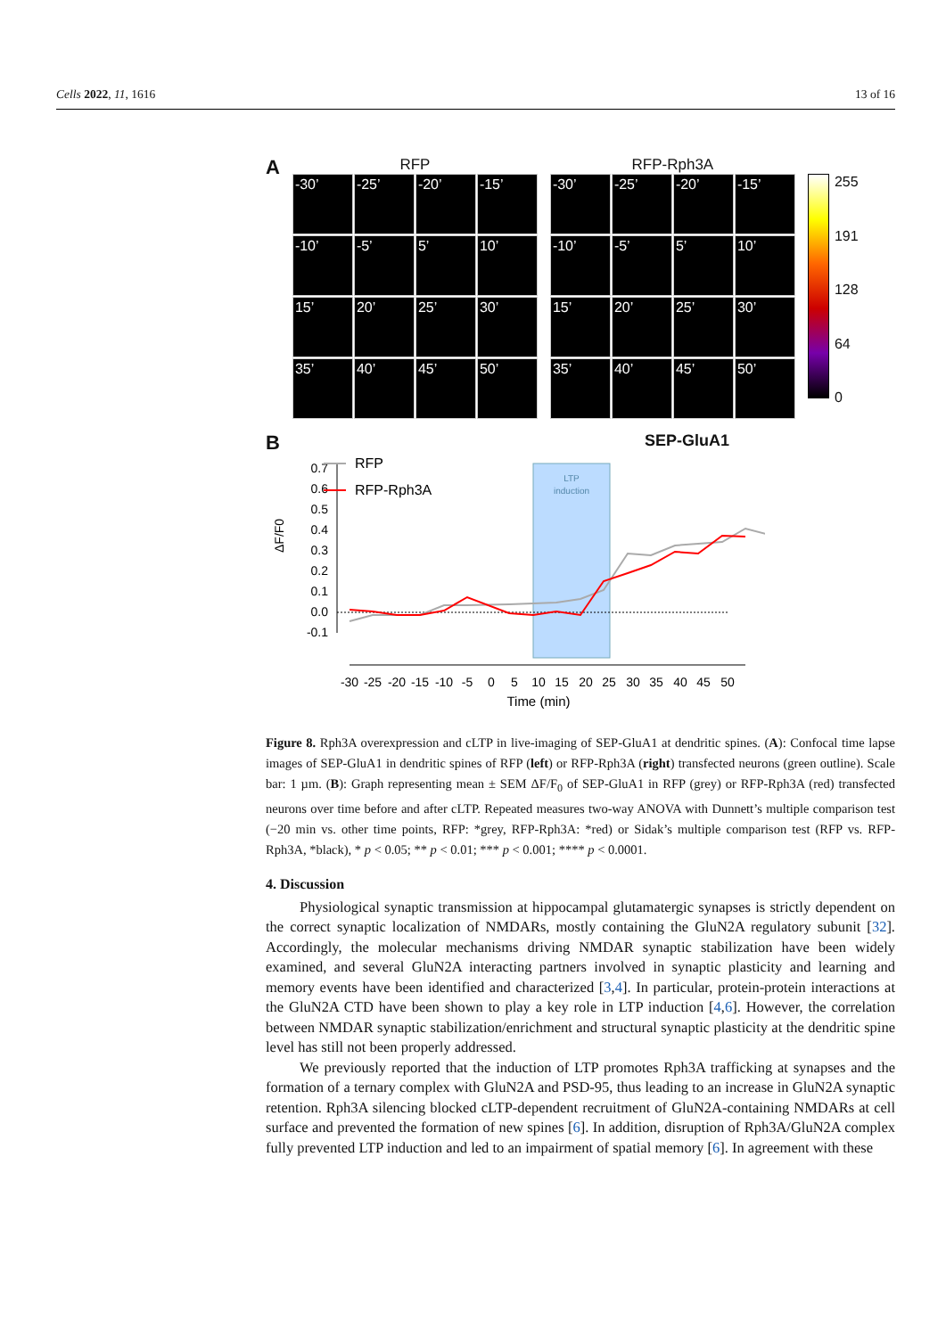Cells 2022, 11, 1616 13 of 16
A
RFP
-30’
-25’
-20’
-15’
-10’
-5’
5’
10’
15’
20’
25’
30’
35’
40’
45’
50’
RFP-Rph3A
-30’
-25’
-20’
-15’
-10’
-5’
5’
10’
15’
20’
25’
30’
35’
40’
45’
50’
255
191
128
64
0
B SEP-GluA1
LTP
induction
0.7
0.6
0.5
0.4
0.3
0.2
0.1
0.0
-0.1
ΔF/F0
RFP
RFP-Rph3A
-30
-25
-20
-15
-10
-5
0
5
10
15
20
25
30
35
40
45
50
Time (min)
Figure 8. Rph3A overexpression and cLTP in live-imaging of SEP-GluA1 at dendritic spines. (A): Confocal time lapse images of SEP-GluA1 in dendritic spines of RFP (left) or RFP-Rph3A (right) transfected neurons (green outline). Scale bar: 1 µm. (B): Graph representing mean ± SEM ΔF/F<sub>0</sub> of SEP-GluA1 in RFP (grey) or RFP-Rph3A (red) transfected neurons over time before and after cLTP. Repeated measures two-way ANOVA with Dunnett’s multiple comparison test (−20 min vs. other time points, RFP: *grey, RFP-Rph3A: *red) or Sidak’s multiple comparison test (RFP vs. RFP-Rph3A, *black), * p < 0.05; ** p < 0.01; *** p < 0.001; **** p < 0.0001.
4. Discussion
Physiological synaptic transmission at hippocampal glutamatergic synapses is strictly dependent on the correct synaptic localization of NMDARs, mostly containing the GluN2A regulatory subunit [32]. Accordingly, the molecular mechanisms driving NMDAR synaptic stabilization have been widely examined, and several GluN2A interacting partners involved in synaptic plasticity and learning and memory events have been identified and characterized [3,4]. In particular, protein-protein interactions at the GluN2A CTD have been shown to play a key role in LTP induction [4,6]. However, the correlation between NMDAR synaptic stabilization/enrichment and structural synaptic plasticity at the dendritic spine level has still not been properly addressed.
We previously reported that the induction of LTP promotes Rph3A trafficking at synapses and the formation of a ternary complex with GluN2A and PSD-95, thus leading to an increase in GluN2A synaptic retention. Rph3A silencing blocked cLTP-dependent recruitment of GluN2A-containing NMDARs at cell surface and prevented the formation of new spines [6]. In addition, disruption of Rph3A/GluN2A complex fully prevented LTP induction and led to an impairment of spatial memory [6]. In agreement with these